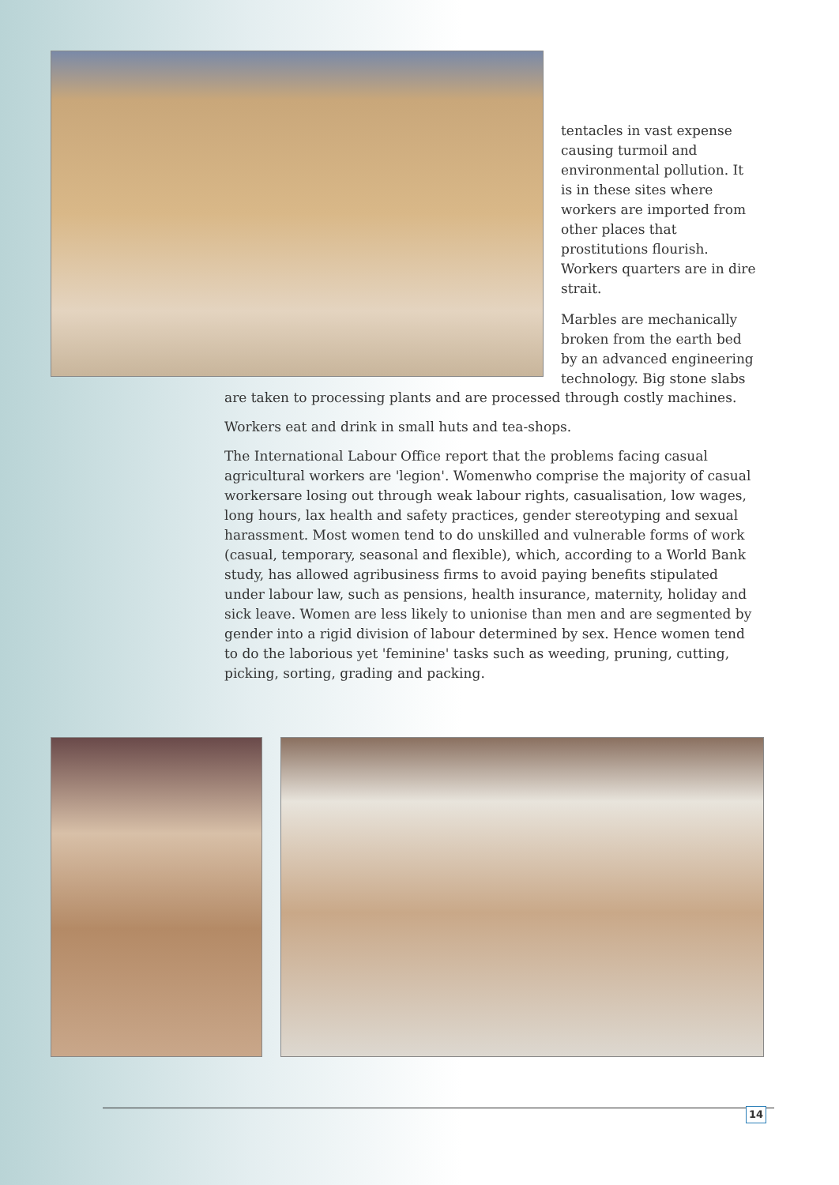tentacles in vast expense causing turmoil and environmental pollution. It is in these sites where workers are imported from other places that prostitutions flourish. Workers quarters are in dire strait.
Marbles are mechanically broken from the earth bed by an advanced engineering technology. Big stone slabs
are taken to processing plants and are processed through costly machines.
Workers eat and drink in small huts and tea-shops.
The International Labour Office report that the problems facing casual agricultural workers are 'legion'. Womenwho comprise the majority of casual workersare losing out through weak labour rights, casualisation, low wages, long hours, lax health and safety practices, gender stereotyping and sexual harassment. Most women tend to do unskilled and vulnerable forms of work (casual, temporary, seasonal and flexible), which, according to a World Bank study, has allowed agribusiness firms to avoid paying benefits stipulated under labour law, such as pensions, health insurance, maternity, holiday and sick leave. Women are less likely to unionise than men and are segmented by gender into a rigid division of labour determined by sex. Hence women tend to do the laborious yet 'feminine' tasks such as weeding, pruning, cutting, picking, sorting, grading and packing.
14